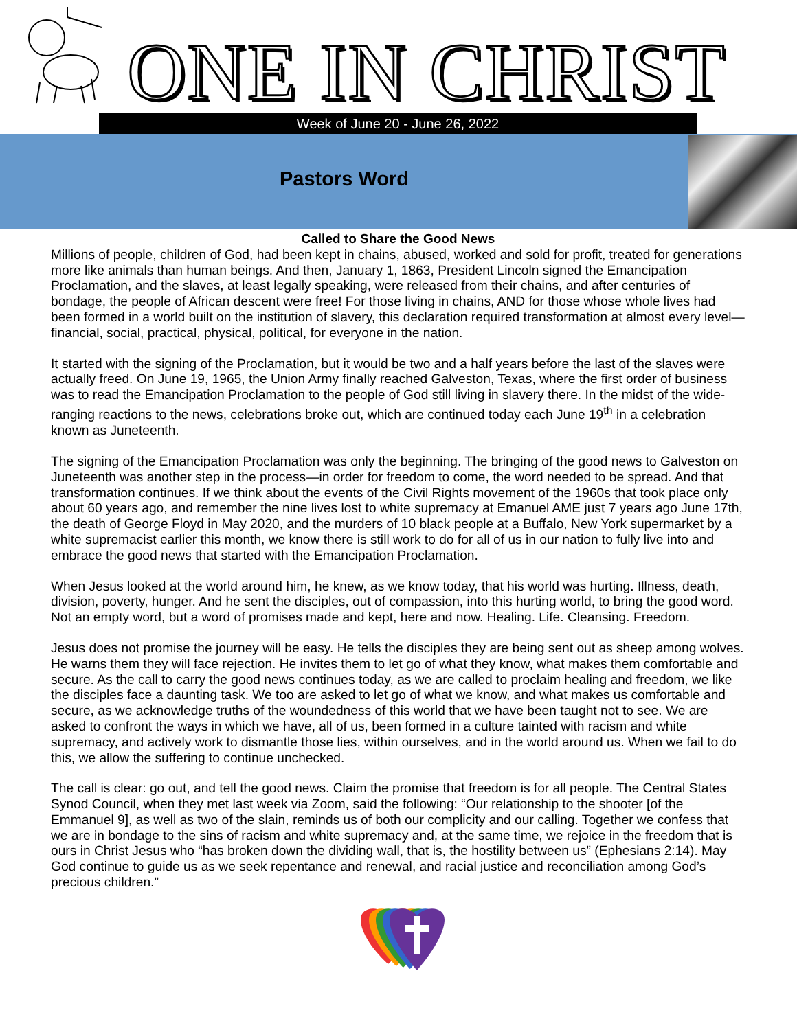ONE IN CHRIST
Week of June 20 - June 26, 2022
Pastors Word
Called to Share the Good News
Millions of people, children of God, had been kept in chains, abused, worked and sold for profit, treated for generations more like animals than human beings. And then, January 1, 1863, President Lincoln signed the Emancipation Proclamation, and the slaves, at least legally speaking, were released from their chains, and after centuries of bondage, the people of African descent were free! For those living in chains, AND for those whose whole lives had been formed in a world built on the institution of slavery, this declaration required transformation at almost every level—financial, social, practical, physical, political, for everyone in the nation.
It started with the signing of the Proclamation, but it would be two and a half years before the last of the slaves were actually freed. On June 19, 1965, the Union Army finally reached Galveston, Texas, where the first order of business was to read the Emancipation Proclamation to the people of God still living in slavery there. In the midst of the wide-ranging reactions to the news, celebrations broke out, which are continued today each June 19<sup>th</sup> in a celebration known as Juneteenth.
The signing of the Emancipation Proclamation was only the beginning. The bringing of the good news to Galveston on Juneteenth was another step in the process—in order for freedom to come, the word needed to be spread. And that transformation continues. If we think about the events of the Civil Rights movement of the 1960s that took place only about 60 years ago, and remember the nine lives lost to white supremacy at Emanuel AME just 7 years ago June 17th, the death of George Floyd in May 2020, and the murders of 10 black people at a Buffalo, New York supermarket by a white supremacist earlier this month, we know there is still work to do for all of us in our nation to fully live into and embrace the good news that started with the Emancipation Proclamation.
When Jesus looked at the world around him, he knew, as we know today, that his world was hurting. Illness, death, division, poverty, hunger. And he sent the disciples, out of compassion, into this hurting world, to bring the good word. Not an empty word, but a word of promises made and kept, here and now. Healing. Life. Cleansing. Freedom.
Jesus does not promise the journey will be easy. He tells the disciples they are being sent out as sheep among wolves. He warns them they will face rejection. He invites them to let go of what they know, what makes them comfortable and secure. As the call to carry the good news continues today, as we are called to proclaim healing and freedom, we like the disciples face a daunting task. We too are asked to let go of what we know, and what makes us comfortable and secure, as we acknowledge truths of the woundedness of this world that we have been taught not to see. We are asked to confront the ways in which we have, all of us, been formed in a culture tainted with racism and white supremacy, and actively work to dismantle those lies, within ourselves, and in the world around us. When we fail to do this, we allow the suffering to continue unchecked.
The call is clear: go out, and tell the good news. Claim the promise that freedom is for all people. The Central States Synod Council, when they met last week via Zoom, said the following: “Our relationship to the shooter [of the Emmanuel 9], as well as two of the slain, reminds us of both our complicity and our calling. Together we confess that we are in bondage to the sins of racism and white supremacy and, at the same time, we rejoice in the freedom that is ours in Christ Jesus who “has broken down the dividing wall, that is, the hostility between us” (Ephesians 2:14). May God continue to guide us as we seek repentance and renewal, and racial justice and reconciliation among God’s precious children.”